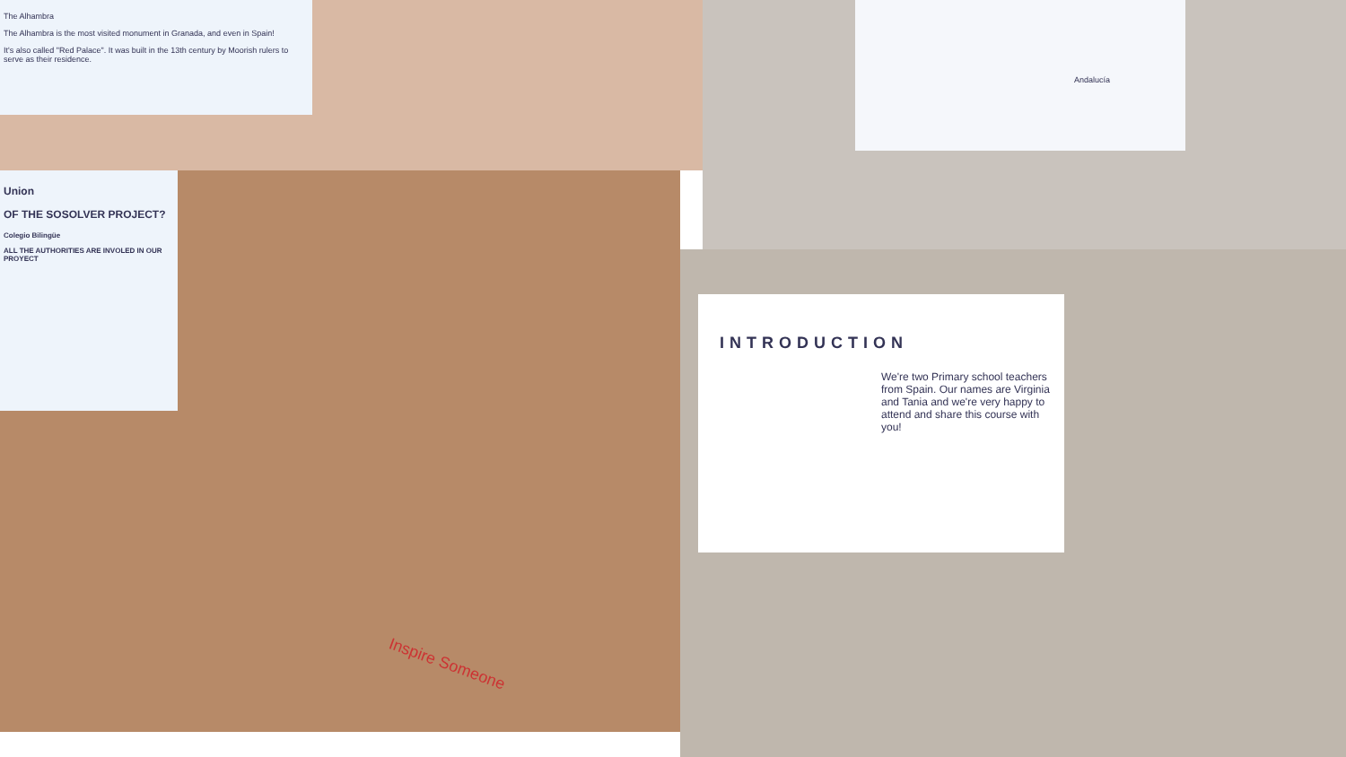The Alhambra
The Alhambra is the most visited monument in Granada, and even in Spain!
It's also called "Red Palace". It was built in the 13th century by Moorish rulers to serve as their residence.
Andalucía
Union
OF THE SOSOLVER PROJECT?
Colegio Bilingüe
ALL THE AUTHORITIES ARE INVOLED IN OUR PROYECT
Inspire Someone
INTRODUCTION
We're two Primary school teachers from Spain. Our names are Virginia and Tania and we're very happy to attend and share this course with you!